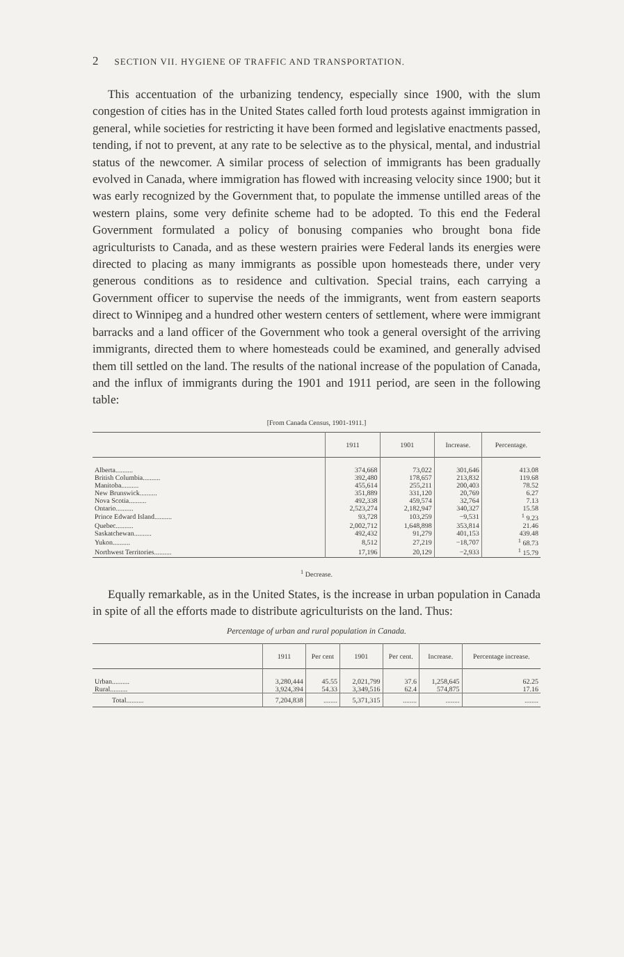2 SECTION VII. HYGIENE OF TRAFFIC AND TRANSPORTATION.
This accentuation of the urbanizing tendency, especially since 1900, with the slum congestion of cities has in the United States called forth loud protests against immigration in general, while societies for restricting it have been formed and legislative enactments passed, tending, if not to prevent, at any rate to be selective as to the physical, mental, and industrial status of the newcomer. A similar process of selection of immigrants has been gradually evolved in Canada, where immigration has flowed with increasing velocity since 1900; but it was early recognized by the Government that, to populate the immense untilled areas of the western plains, some very definite scheme had to be adopted. To this end the Federal Government formulated a policy of bonusing companies who brought bona fide agriculturists to Canada, and as these western prairies were Federal lands its energies were directed to placing as many immigrants as possible upon homesteads there, under very generous conditions as to residence and cultivation. Special trains, each carrying a Government officer to supervise the needs of the immigrants, went from eastern seaports direct to Winnipeg and a hundred other western centers of settlement, where were immigrant barracks and a land officer of the Government who took a general oversight of the arriving immigrants, directed them to where homesteads could be examined, and generally advised them till settled on the land. The results of the national increase of the population of Canada, and the influx of immigrants during the 1901 and 1911 period, are seen in the following table:
[From Canada Census, 1901-1911.]
| | 1911 | 1901 | Increase. | Percentage. |
| --- | --- | --- | --- | --- |
| Alberta.......... | 374,668 | 73,022 | 301,646 | 413.08 |
| British Columbia.......... | 392,480 | 178,657 | 213,832 | 119.68 |
| Manitoba.......... | 455,614 | 255,211 | 200,403 | 78.52 |
| New Brunswick.......... | 351,889 | 331,120 | 20,769 | 6.27 |
| Nova Scotia.......... | 492,338 | 459,574 | 32,764 | 7.13 |
| Ontario.......... | 2,523,274 | 2,182,947 | 340,327 | 15.58 |
| Prince Edward Island.......... | 93,728 | 103,259 | −9,531 | <sup>1</sup> 9.23 |
| Quebec.......... | 2,002,712 | 1,648,898 | 353,814 | 21.46 |
| Saskatchewan.......... | 492,432 | 91,279 | 401,153 | 439.48 |
| Yukon.......... | 8,512 | 27,219 | −18,707 | <sup>1</sup> 68.73 |
| Northwest Territories.......... | 17,196 | 20,129 | −2,933 | <sup>1</sup> 15.79 |
<sup>1</sup> Decrease.
Equally remarkable, as in the United States, is the increase in urban population in Canada in spite of all the efforts made to distribute agriculturists on the land. Thus:
Percentage of urban and rural population in Canada.
| | 1911 | Per cent | 1901 | Per cent. | Increase. | Percentage increase. |
| --- | --- | --- | --- | --- | --- | --- |
| Urban.......... | 3,280,444 | 45.55 | 2,021,799 | 37.6 | 1,258,645 | 62.25 |
| Rural.......... | 3,924,394 | 54.33 | 3,349,516 | 62.4 | 574,875 | 17.16 |
| Total.......... | 7,204,838 | ........ | 5,371,315 | ........ | ........ | ........ |